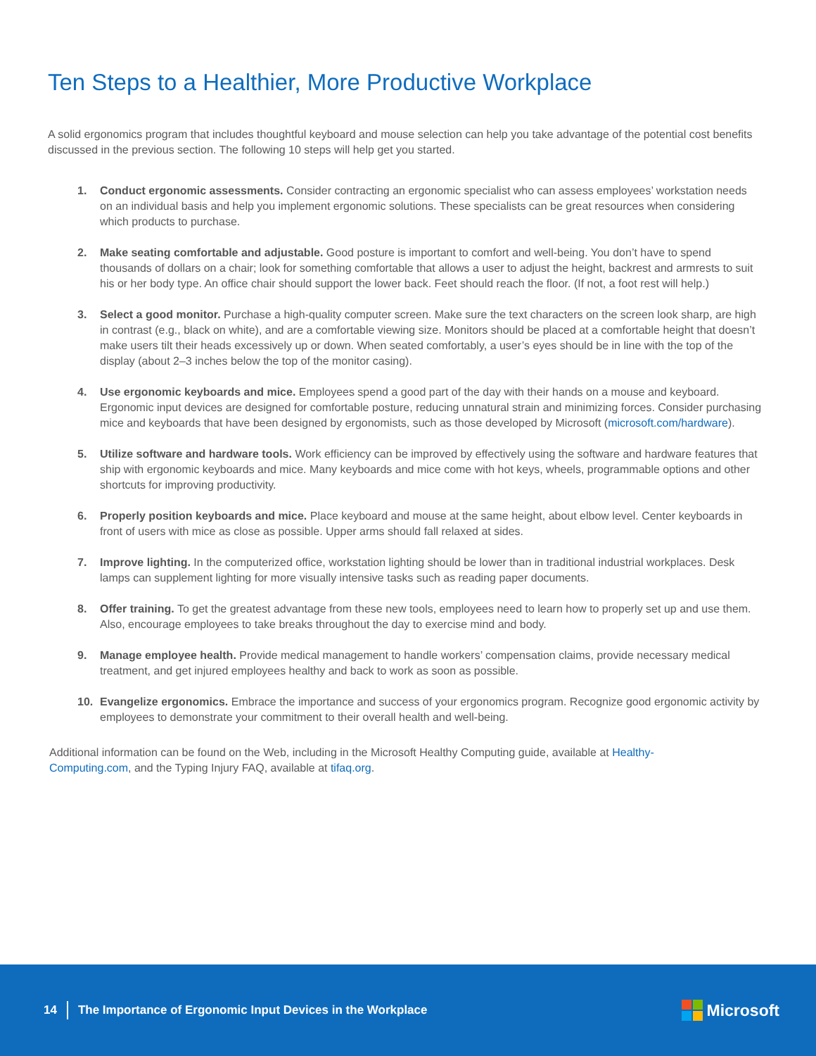Ten Steps to a Healthier, More Productive Workplace
A solid ergonomics program that includes thoughtful keyboard and mouse selection can help you take advantage of the potential cost benefits discussed in the previous section. The following 10 steps will help get you started.
1. Conduct ergonomic assessments. Consider contracting an ergonomic specialist who can assess employees’ workstation needs on an individual basis and help you implement ergonomic solutions. These specialists can be great resources when considering which products to purchase.
2. Make seating comfortable and adjustable. Good posture is important to comfort and well-being. You don’t have to spend thousands of dollars on a chair; look for something comfortable that allows a user to adjust the height, backrest and armrests to suit his or her body type. An office chair should support the lower back. Feet should reach the floor. (If not, a foot rest will help.)
3. Select a good monitor. Purchase a high-quality computer screen. Make sure the text characters on the screen look sharp, are high in contrast (e.g., black on white), and are a comfortable viewing size. Monitors should be placed at a comfortable height that doesn’t make users tilt their heads excessively up or down. When seated comfortably, a user’s eyes should be in line with the top of the display (about 2–3 inches below the top of the monitor casing).
4. Use ergonomic keyboards and mice. Employees spend a good part of the day with their hands on a mouse and keyboard. Ergonomic input devices are designed for comfortable posture, reducing unnatural strain and minimizing forces. Consider purchasing mice and keyboards that have been designed by ergonomists, such as those developed by Microsoft (microsoft.com/hardware).
5. Utilize software and hardware tools. Work efficiency can be improved by effectively using the software and hardware features that ship with ergonomic keyboards and mice. Many keyboards and mice come with hot keys, wheels, programmable options and other shortcuts for improving productivity.
6. Properly position keyboards and mice. Place keyboard and mouse at the same height, about elbow level. Center keyboards in front of users with mice as close as possible. Upper arms should fall relaxed at sides.
7. Improve lighting. In the computerized office, workstation lighting should be lower than in traditional industrial workplaces. Desk lamps can supplement lighting for more visually intensive tasks such as reading paper documents.
8. Offer training. To get the greatest advantage from these new tools, employees need to learn how to properly set up and use them. Also, encourage employees to take breaks throughout the day to exercise mind and body.
9. Manage employee health. Provide medical management to handle workers’ compensation claims, provide necessary medical treatment, and get injured employees healthy and back to work as soon as possible.
10. Evangelize ergonomics. Embrace the importance and success of your ergonomics program. Recognize good ergonomic activity by employees to demonstrate your commitment to their overall health and well-being.
Additional information can be found on the Web, including in the Microsoft Healthy Computing guide, available at Healthy-Computing.com, and the Typing Injury FAQ, available at tifaq.org.
14 The Importance of Ergonomic Input Devices in the Workplace
Microsoft